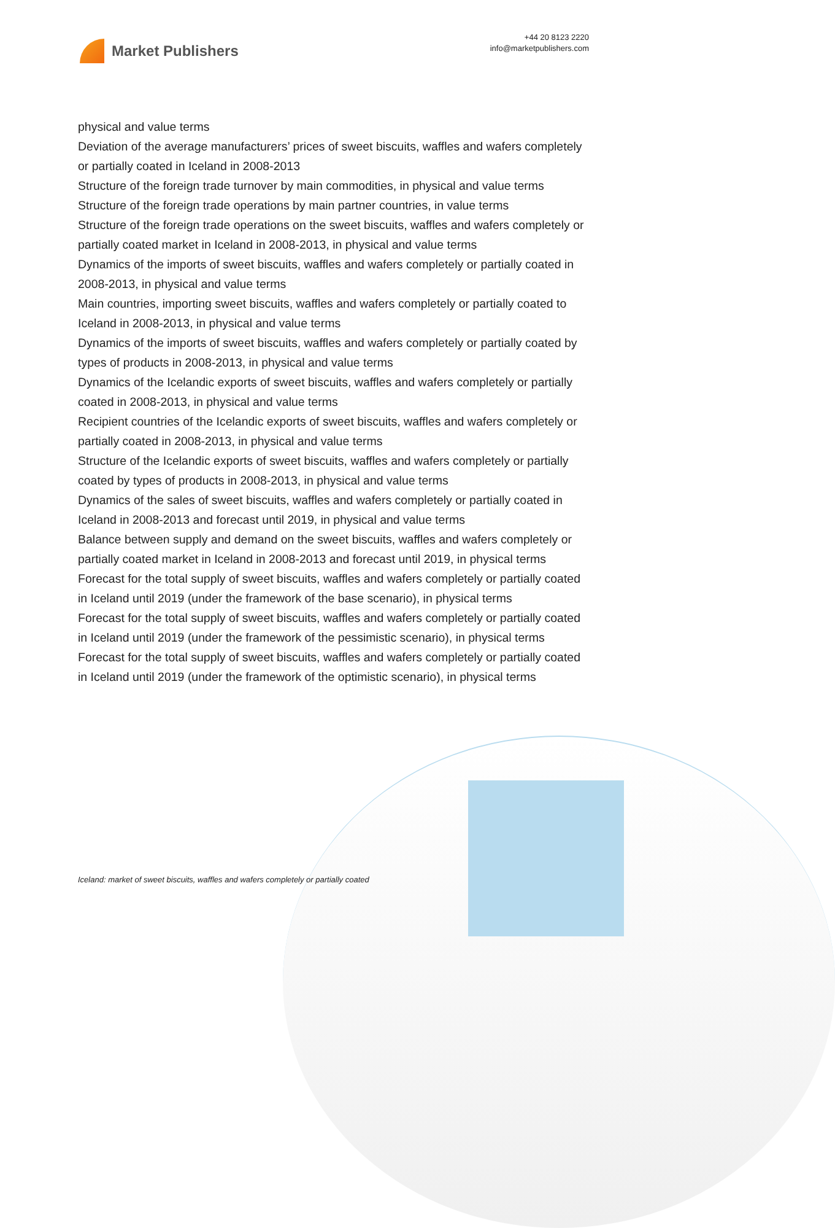Market Publishers
+44 20 8123 2220
info@marketpublishers.com
physical and value terms
Deviation of the average manufacturers’ prices of sweet biscuits, waffles and wafers completely or partially coated in Iceland in 2008-2013
Structure of the foreign trade turnover by main commodities, in physical and value terms
Structure of the foreign trade operations by main partner countries, in value terms
Structure of the foreign trade operations on the sweet biscuits, waffles and wafers completely or partially coated market in Iceland in 2008-2013, in physical and value terms
Dynamics of the imports of sweet biscuits, waffles and wafers completely or partially coated in 2008-2013, in physical and value terms
Main countries, importing sweet biscuits, waffles and wafers completely or partially coated to Iceland in 2008-2013, in physical and value terms
Dynamics of the imports of sweet biscuits, waffles and wafers completely or partially coated by types of products in 2008-2013, in physical and value terms
Dynamics of the Icelandic exports of sweet biscuits, waffles and wafers completely or partially coated in 2008-2013, in physical and value terms
Recipient countries of the Icelandic exports of sweet biscuits, waffles and wafers completely or partially coated in 2008-2013, in physical and value terms
Structure of the Icelandic exports of sweet biscuits, waffles and wafers completely or partially coated by types of products in 2008-2013, in physical and value terms
Dynamics of the sales of sweet biscuits, waffles and wafers completely or partially coated in Iceland in 2008-2013 and forecast until 2019, in physical and value terms
Balance between supply and demand on the sweet biscuits, waffles and wafers completely or partially coated market in Iceland in 2008-2013 and forecast until 2019, in physical terms
Forecast for the total supply of sweet biscuits, waffles and wafers completely or partially coated in Iceland until 2019 (under the framework of the base scenario), in physical terms
Forecast for the total supply of sweet biscuits, waffles and wafers completely or partially coated in Iceland until 2019 (under the framework of the pessimistic scenario), in physical terms
Forecast for the total supply of sweet biscuits, waffles and wafers completely or partially coated in Iceland until 2019 (under the framework of the optimistic scenario), in physical terms
Iceland: market of sweet biscuits, waffles and wafers completely or partially coated